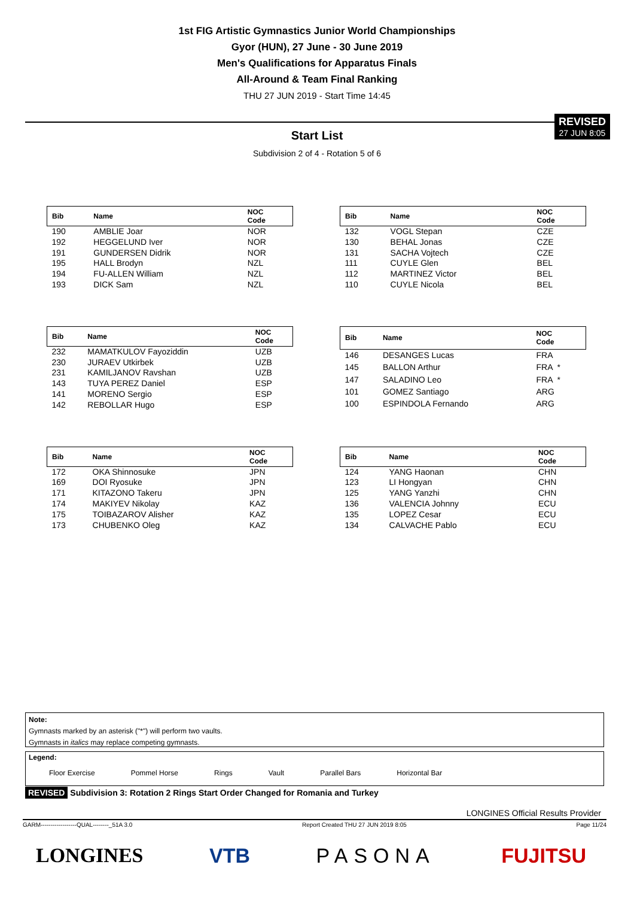1st FIG Artistic Gymnastics Junior World Championships
Gyor (HUN), 27 June - 30 June 2019
Men's Qualifications for Apparatus Finals
All-Around & Team Final Ranking
THU 27 JUN 2019 - Start Time 14:45
REVISED
27 JUN 8:05
Start List
Subdivision 2 of 4 - Rotation 5 of 6
| Bib | Name | NOC Code |
| --- | --- | --- |
| 190 | AMBLIE Joar | NOR |
| 192 | HEGGELUND Iver | NOR |
| 191 | GUNDERSEN Didrik | NOR |
| 195 | HALL Brodyn | NZL |
| 194 | FU-ALLEN William | NZL |
| 193 | DICK Sam | NZL |
| Bib | Name | NOC Code |
| --- | --- | --- |
| 132 | VOGL Stepan | CZE |
| 130 | BEHAL Jonas | CZE |
| 131 | SACHA Vojtech | CZE |
| 111 | CUYLE Glen | BEL |
| 112 | MARTINEZ Victor | BEL |
| 110 | CUYLE Nicola | BEL |
| Bib | Name | NOC Code |
| --- | --- | --- |
| 232 | MAMATKULOV Fayoziddin | UZB |
| 230 | JURAEV Utkirbek | UZB |
| 231 | KAMILJANOV Ravshan | UZB |
| 143 | TUYA PEREZ Daniel | ESP |
| 141 | MORENO Sergio | ESP |
| 142 | REBOLLAR Hugo | ESP |
| Bib | Name | NOC Code |
| --- | --- | --- |
| 146 | DESANGES Lucas | FRA |
| 145 | BALLON Arthur | FRA * |
| 147 | SALADINO Leo | FRA * |
| 101 | GOMEZ Santiago | ARG |
| 100 | ESPINDOLA Fernando | ARG |
| Bib | Name | NOC Code |
| --- | --- | --- |
| 172 | OKA Shinnosuke | JPN |
| 169 | DOI Ryosuke | JPN |
| 171 | KITAZONO Takeru | JPN |
| 174 | MAKIYEV Nikolay | KAZ |
| 175 | TOIBAZAROV Alisher | KAZ |
| 173 | CHUBENKO Oleg | KAZ |
| Bib | Name | NOC Code |
| --- | --- | --- |
| 124 | YANG Haonan | CHN |
| 123 | LI Hongyan | CHN |
| 125 | YANG Yanzhi | CHN |
| 136 | VALENCIA Johnny | ECU |
| 135 | LOPEZ Cesar | ECU |
| 134 | CALVACHE Pablo | ECU |
Note:
Gymnasts marked by an asterisk ("*") will perform two vaults.
Gymnasts in italics may replace competing gymnasts.
Legend:
Floor Exercise Pommel Horse Rings Vault Parallel Bars Horizontal Bar
REVISED Subdivision 3: Rotation 2 Rings Start Order Changed for Romania and Turkey
LONGINES Official Results Provider
GARM------------------QUAL--------_51A 3.0 Report Created THU 27 JUN 2019 8:05 Page 11/24
LONGINES VTB PASONA FUJITSU